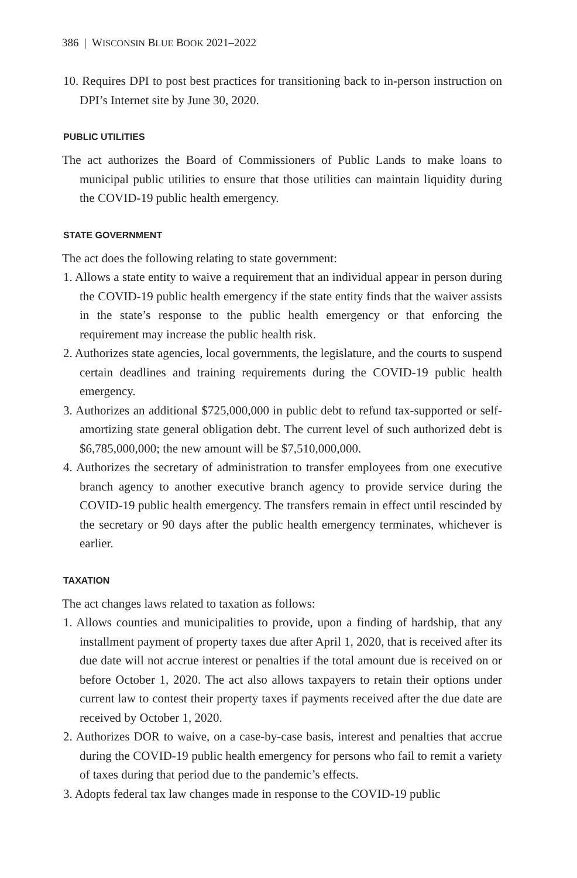386 | WISCONSIN BLUE BOOK 2021–2022
10. Requires DPI to post best practices for transitioning back to in-person instruction on DPI’s Internet site by June 30, 2020.
PUBLIC UTILITIES
The act authorizes the Board of Commissioners of Public Lands to make loans to municipal public utilities to ensure that those utilities can maintain liquidity during the COVID-19 public health emergency.
STATE GOVERNMENT
The act does the following relating to state government:
1. Allows a state entity to waive a requirement that an individual appear in person during the COVID-19 public health emergency if the state entity finds that the waiver assists in the state’s response to the public health emergency or that enforcing the requirement may increase the public health risk.
2. Authorizes state agencies, local governments, the legislature, and the courts to suspend certain deadlines and training requirements during the COVID-19 public health emergency.
3. Authorizes an additional $725,000,000 in public debt to refund tax-supported or self-amortizing state general obligation debt. The current level of such authorized debt is $6,785,000,000; the new amount will be $7,510,000,000.
4. Authorizes the secretary of administration to transfer employees from one executive branch agency to another executive branch agency to provide service during the COVID-19 public health emergency. The transfers remain in effect until rescinded by the secretary or 90 days after the public health emergency terminates, whichever is earlier.
TAXATION
The act changes laws related to taxation as follows:
1. Allows counties and municipalities to provide, upon a finding of hardship, that any installment payment of property taxes due after April 1, 2020, that is received after its due date will not accrue interest or penalties if the total amount due is received on or before October 1, 2020. The act also allows taxpayers to retain their options under current law to contest their property taxes if payments received after the due date are received by October 1, 2020.
2. Authorizes DOR to waive, on a case-by-case basis, interest and penalties that accrue during the COVID-19 public health emergency for persons who fail to remit a variety of taxes during that period due to the pandemic’s effects.
3. Adopts federal tax law changes made in response to the COVID-19 public